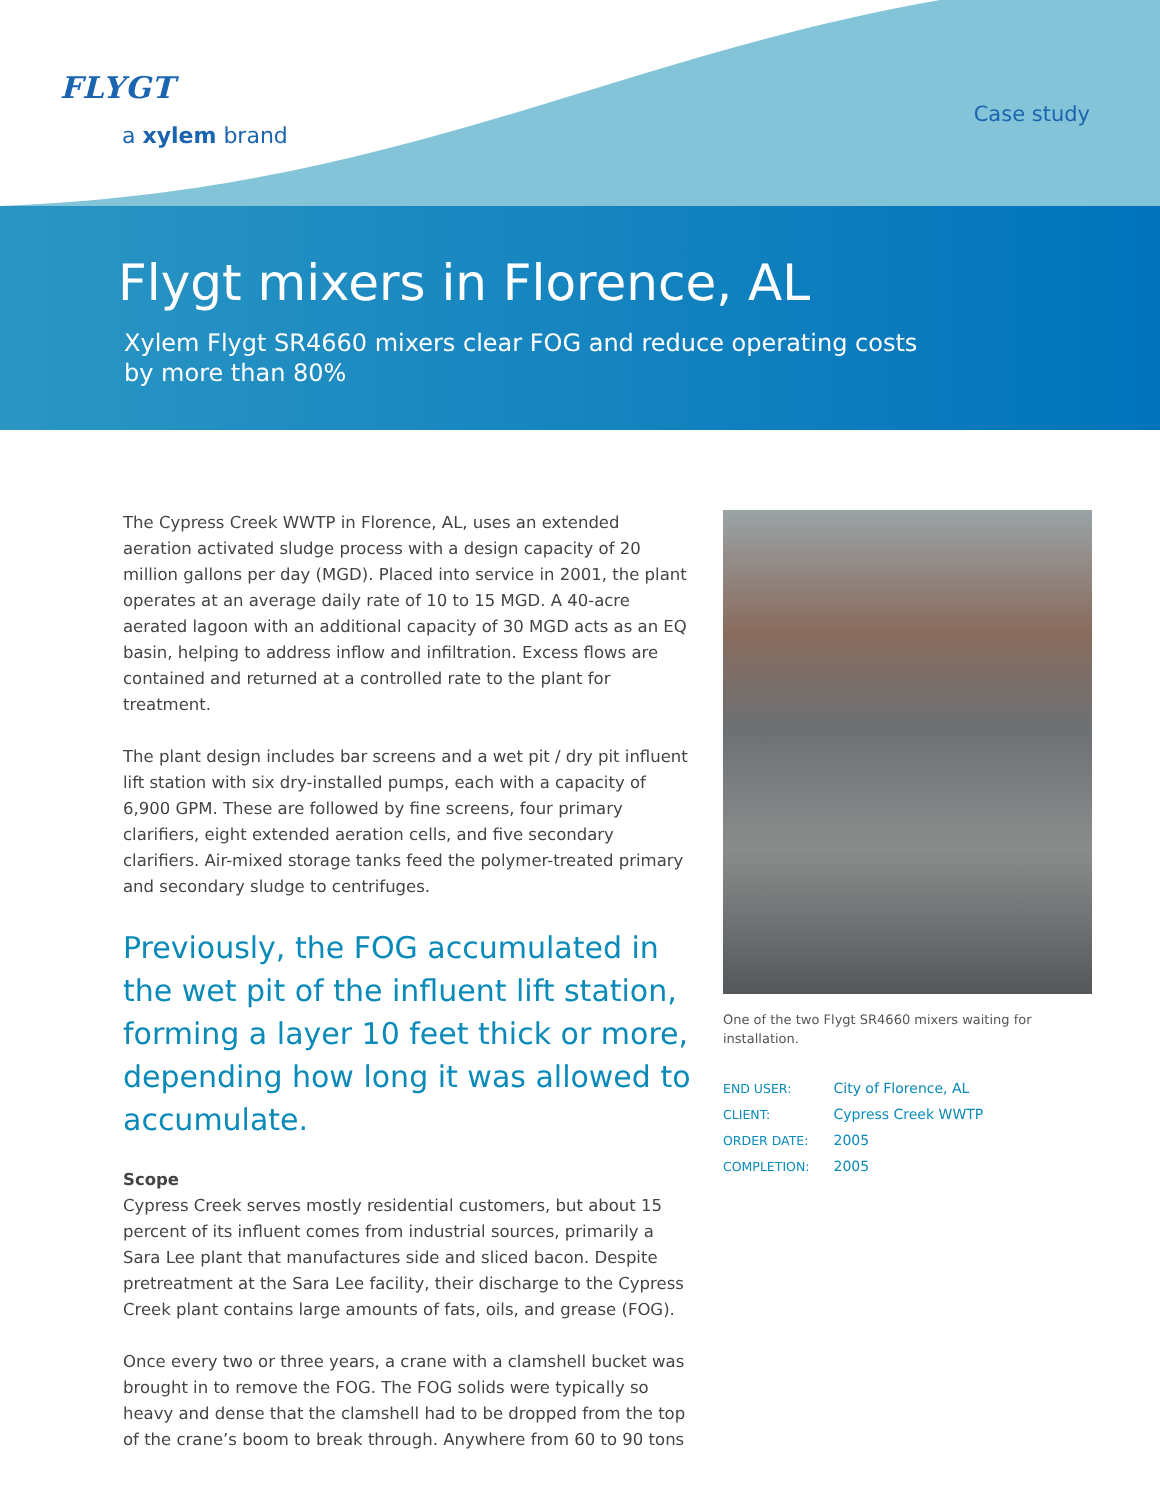FLYGT
a xylem brand
Case study
Flygt mixers in Florence, AL
Xylem Flygt SR4660 mixers clear FOG and reduce operating costs by more than 80%
The Cypress Creek WWTP in Florence, AL, uses an extended aeration activated sludge process with a design capacity of 20 million gallons per day (MGD). Placed into service in 2001, the plant operates at an average daily rate of 10 to 15 MGD. A 40-acre aerated lagoon with an additional capacity of 30 MGD acts as an EQ basin, helping to address inflow and infiltration. Excess flows are contained and returned at a controlled rate to the plant for treatment.
The plant design includes bar screens and a wet pit / dry pit influent lift station with six dry-installed pumps, each with a capacity of 6,900 GPM. These are followed by fine screens, four primary clarifiers, eight extended aeration cells, and five secondary clarifiers. Air-mixed storage tanks feed the polymer-treated primary and secondary sludge to centrifuges.
Previously, the FOG accumulated in the wet pit of the influent lift station, forming a layer 10 feet thick or more, depending how long it was allowed to accumulate.
Scope
Cypress Creek serves mostly residential customers, but about 15 percent of its influent comes from industrial sources, primarily a Sara Lee plant that manufactures side and sliced bacon. Despite pretreatment at the Sara Lee facility, their discharge to the Cypress Creek plant contains large amounts of fats, oils, and grease (FOG).
Once every two or three years, a crane with a clamshell bucket was brought in to remove the FOG. The FOG solids were typically so heavy and dense that the clamshell had to be dropped from the top of the crane’s boom to break through. Anywhere from 60 to 90 tons
One of the two Flygt SR4660 mixers waiting for installation.
| END USER: | City of Florence, AL |
| CLIENT: | Cypress Creek WWTP |
| ORDER DATE: | 2005 |
| COMPLETION: | 2005 |